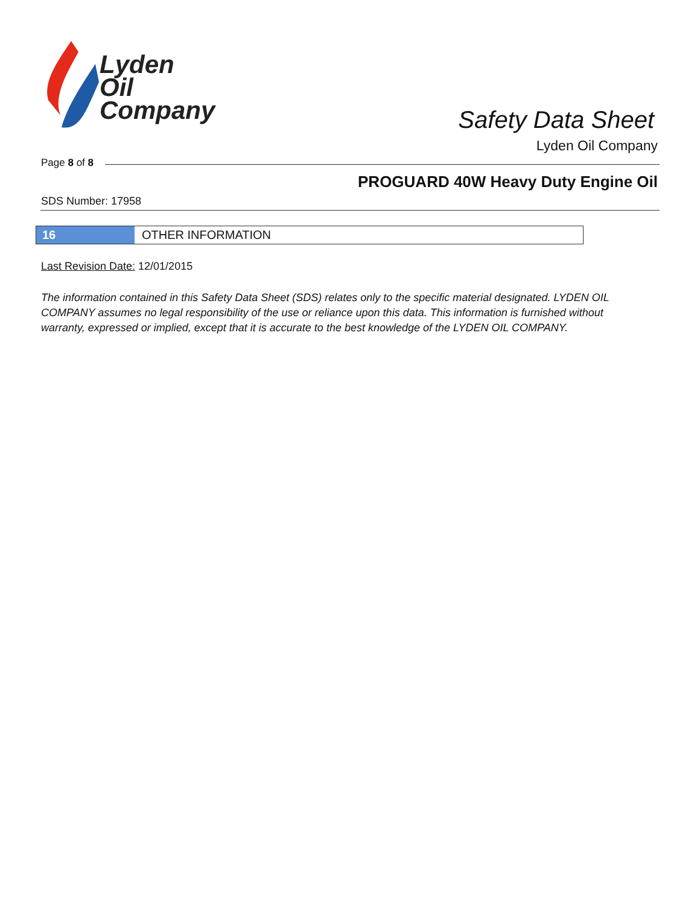Lyden
Oil
Company
Safety Data Sheet
Lyden Oil Company
Page 8 of 8
PROGUARD 40W Heavy Duty Engine Oil
SDS Number: 17958
16 OTHER INFORMATION
Last Revision Date: 12/01/2015
The information contained in this Safety Data Sheet (SDS) relates only to the specific material designated. LYDEN OIL COMPANY assumes no legal responsibility of the use or reliance upon this data. This information is furnished without warranty, expressed or implied, except that it is accurate to the best knowledge of the LYDEN OIL COMPANY.